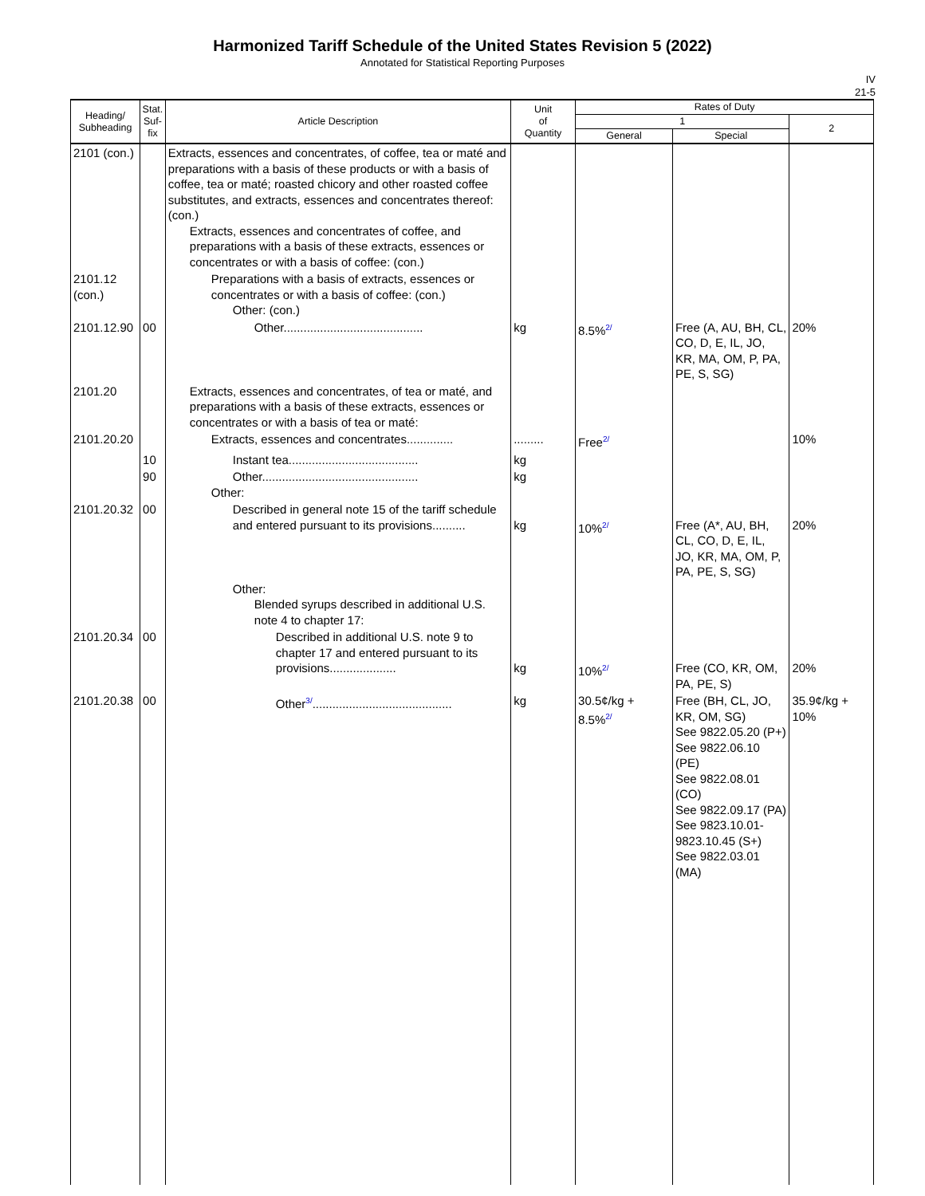Harmonized Tariff Schedule of the United States Revision 5 (2022)
Annotated for Statistical Reporting Purposes
IV
21-5
| Heading/ Subheading | Stat. Suf- fix | Article Description | Unit of Quantity | Rates of Duty | | |
| --- | --- | --- | --- | --- | --- | --- |
| | | | | 1 | | 2 |
| | | | | General | Special | |
| 2101 (con.) | | Extracts, essences and concentrates, of coffee, tea or maté and preparations with a basis of these products or with a basis of coffee, tea or maté; roasted chicory and other roasted coffee substitutes, and extracts, essences and concentrates thereof: (con.) Extracts, essences and concentrates of coffee, and preparations with a basis of these extracts, essences or concentrates or with a basis of coffee: (con.) | | | | |
| 2101.12 (con.) | | Preparations with a basis of extracts, essences or concentrates or with a basis of coffee: (con.) Other: (con.) | | | | |
| 2101.12.90 | 00 | Other.......................................... | kg | 8.5%<sup>2/</sup> | Free (A, AU, BH, CL, CO, D, E, IL, JO, KR, MA, OM, P, PA, PE, S, SG) | 20% |
| 2101.20 | | Extracts, essences and concentrates, of tea or maté, and preparations with a basis of these extracts, essences or concentrates or with a basis of tea or maté: | | | | |
| 2101.20.20 | | Extracts, essences and concentrates.............. | ......... | Free<sup>2/</sup> | | 10% |
| | 10 | Instant tea....................................... | kg | | | |
| | 90 | Other............................................... Other: | kg | | | |
| 2101.20.32 | 00 | Described in general note 15 of the tariff schedule and entered pursuant to its provisions.......... | kg | 10%<sup>2/</sup> | Free (A*, AU, BH, CL, CO, D, E, IL, JO, KR, MA, OM, P, PA, PE, S, SG) | 20% |
| | | Other: Blended syrups described in additional U.S. note 4 to chapter 17: | | | | |
| 2101.20.34 | 00 | Described in additional U.S. note 9 to chapter 17 and entered pursuant to its provisions.................... | kg | 10%<sup>2/</sup> | Free (CO, KR, OM, PA, PE, S) | 20% |
| 2101.20.38 | 00 | Other<sup>3/</sup>.......................................... | kg | 30.5¢/kg + 8.5%<sup>2/</sup> | Free (BH, CL, JO, KR, OM, SG) See 9822.05.20 (P+) See 9822.06.10 (PE) See 9822.08.01 (CO) See 9822.09.17 (PA) See 9823.10.01-9823.10.45 (S+) See 9822.03.01 (MA) | 35.9¢/kg + 10% |